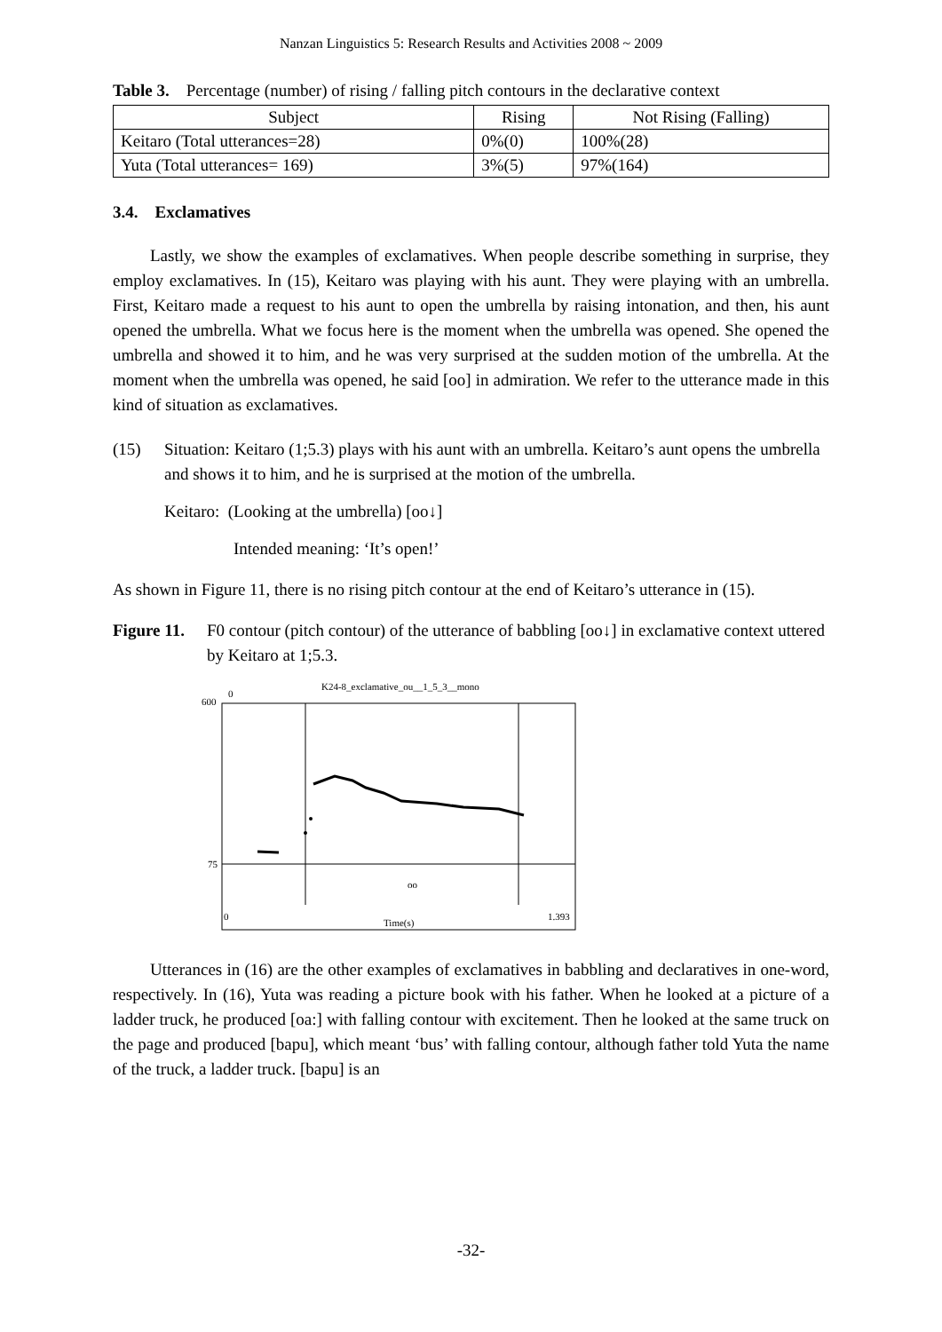Nanzan Linguistics 5: Research Results and Activities 2008 ~ 2009
Table 3. Percentage (number) of rising / falling pitch contours in the declarative context
| Subject | Rising | Not Rising (Falling) |
| --- | --- | --- |
| Keitaro (Total utterances=28) | 0%(0) | 100%(28) |
| Yuta (Total utterances= 169) | 3%(5) | 97%(164) |
3.4. Exclamatives
Lastly, we show the examples of exclamatives. When people describe something in surprise, they employ exclamatives. In (15), Keitaro was playing with his aunt. They were playing with an umbrella. First, Keitaro made a request to his aunt to open the umbrella by raising intonation, and then, his aunt opened the umbrella. What we focus here is the moment when the umbrella was opened. She opened the umbrella and showed it to him, and he was very surprised at the sudden motion of the umbrella. At the moment when the umbrella was opened, he said [oo] in admiration. We refer to the utterance made in this kind of situation as exclamatives.
(15) Situation: Keitaro (1;5.3) plays with his aunt with an umbrella. Keitaro’s aunt opens the umbrella and shows it to him, and he is surprised at the motion of the umbrella.
Keitaro: (Looking at the umbrella) [oo↓]
Intended meaning: ‘It’s open!’
As shown in Figure 11, there is no rising pitch contour at the end of Keitaro’s utterance in (15).
Figure 11. F0 contour (pitch contour) of the utterance of babbling [oo↓] in exclamative context uttered by Keitaro at 1;5.3.
K24-8_exclamative_ou__1_5_3__mono
0
600
75
oo
0
1.393
Time(s)
Utterances in (16) are the other examples of exclamatives in babbling and declaratives in one-word, respectively. In (16), Yuta was reading a picture book with his father. When he looked at a picture of a ladder truck, he produced [oa:] with falling contour with excitement. Then he looked at the same truck on the page and produced [bapu], which meant ‘bus’ with falling contour, although father told Yuta the name of the truck, a ladder truck. [bapu] is an
-32-